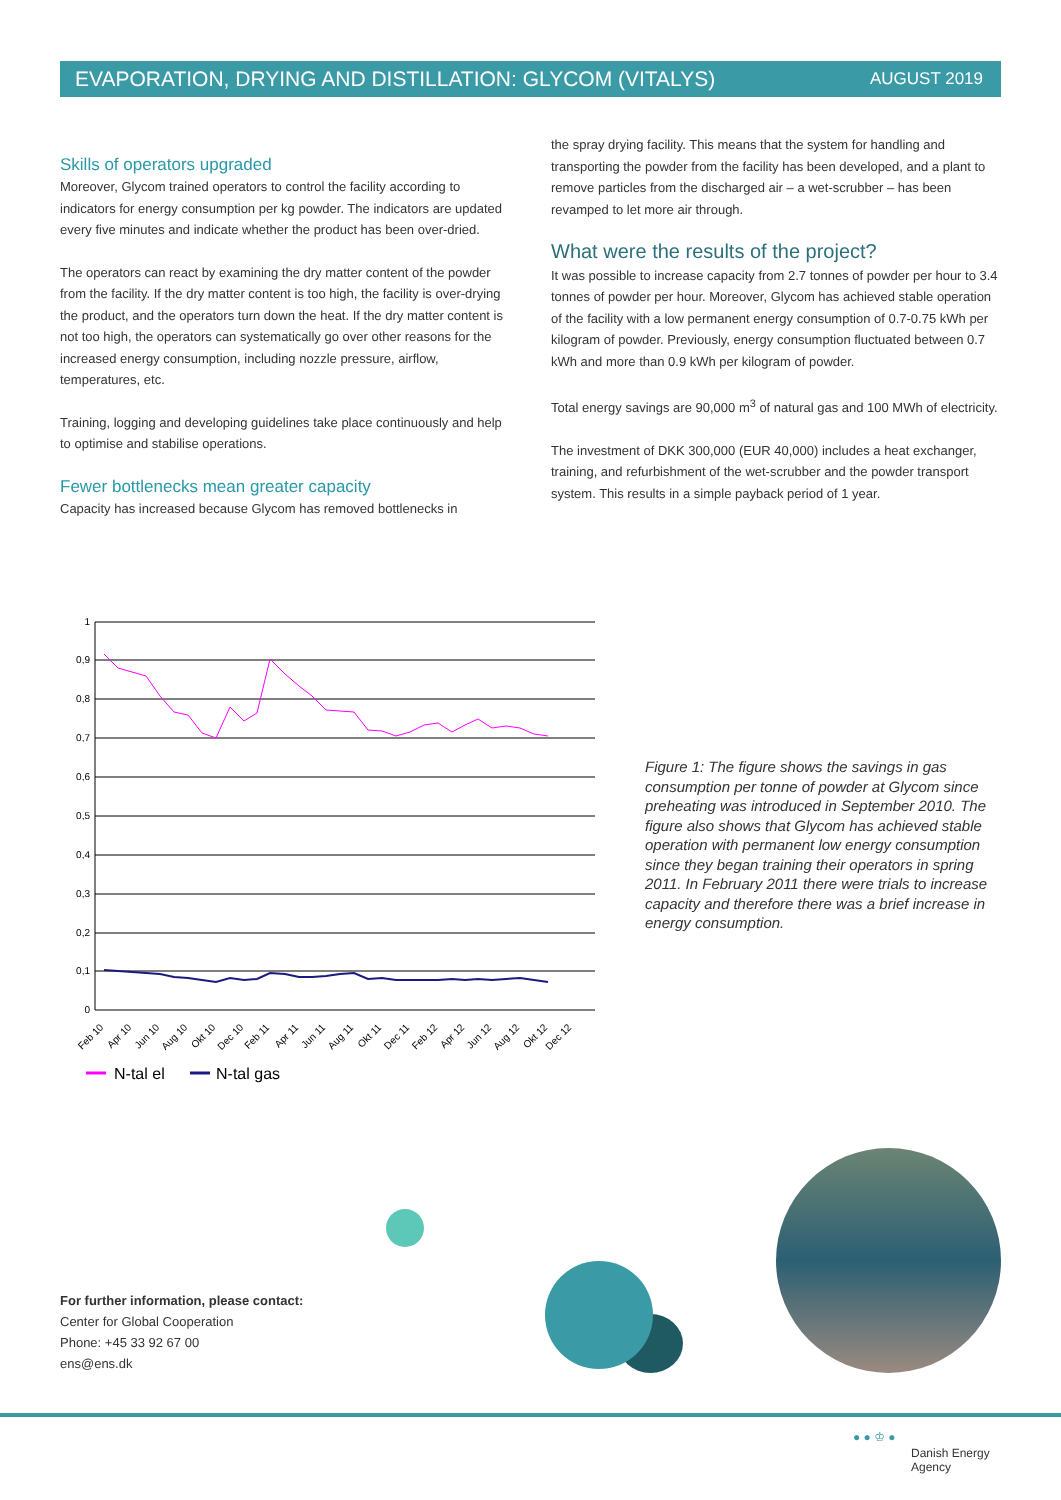EVAPORATION, DRYING AND DISTILLATION: GLYCOM (VITALYS) AUGUST 2019
Skills of operators upgraded
Moreover, Glycom trained operators to control the facility according to indicators for energy consumption per kg powder. The indicators are updated every five minutes and indicate whether the product has been over-dried.
The operators can react by examining the dry matter content of the powder from the facility. If the dry matter content is too high, the facility is over-drying the product, and the operators turn down the heat. If the dry matter content is not too high, the operators can systematically go over other reasons for the increased energy consumption, including nozzle pressure, airflow, temperatures, etc.
Training, logging and developing guidelines take place continuously and help to optimise and stabilise operations.
Fewer bottlenecks mean greater capacity
Capacity has increased because Glycom has removed bottlenecks in
the spray drying facility. This means that the system for handling and transporting the powder from the facility has been developed, and a plant to remove particles from the discharged air – a wet-scrubber – has been revamped to let more air through.
What were the results of the project?
It was possible to increase capacity from 2.7 tonnes of powder per hour to 3.4 tonnes of powder per hour. Moreover, Glycom has achieved stable operation of the facility with a low permanent energy consumption of 0.7-0.75 kWh per kilogram of powder. Previously, energy consumption fluctuated between 0.7 kWh and more than 0.9 kWh per kilogram of powder.
Total energy savings are 90,000 m<sup>3</sup> of natural gas and 100 MWh of electricity.
The investment of DKK 300,000 (EUR 40,000) includes a heat exchanger, training, and refurbishment of the wet-scrubber and the powder transport system. This results in a simple payback period of 1 year.
1
0,9
0,8
0,7
0,6
0,5
0,4
0,3
0,2
0,1
0
Feb 10
Apr 10
Jun 10
Aug 10
Okt 10
Dec 10
Feb 11
Apr 11
Jun 11
Aug 11
Okt 11
Dec 11
Feb 12
Apr 12
Jun 12
Aug 12
Okt 12
Dec 12
N-tal el
N-tal gas
Figure 1: The figure shows the savings in gas consumption per tonne of powder at Glycom since preheating was introduced in September 2010. The figure also shows that Glycom has achieved stable operation with permanent low energy consumption since they began training their operators in spring 2011. In February 2011 there were trials to increase capacity and therefore there was a brief increase in energy consumption.
For further information, please contact:
Center for Global Cooperation
Phone: +45 33 92 67 00
ens@ens.dk
● ● ♔ ●
Danish Energy
Agency